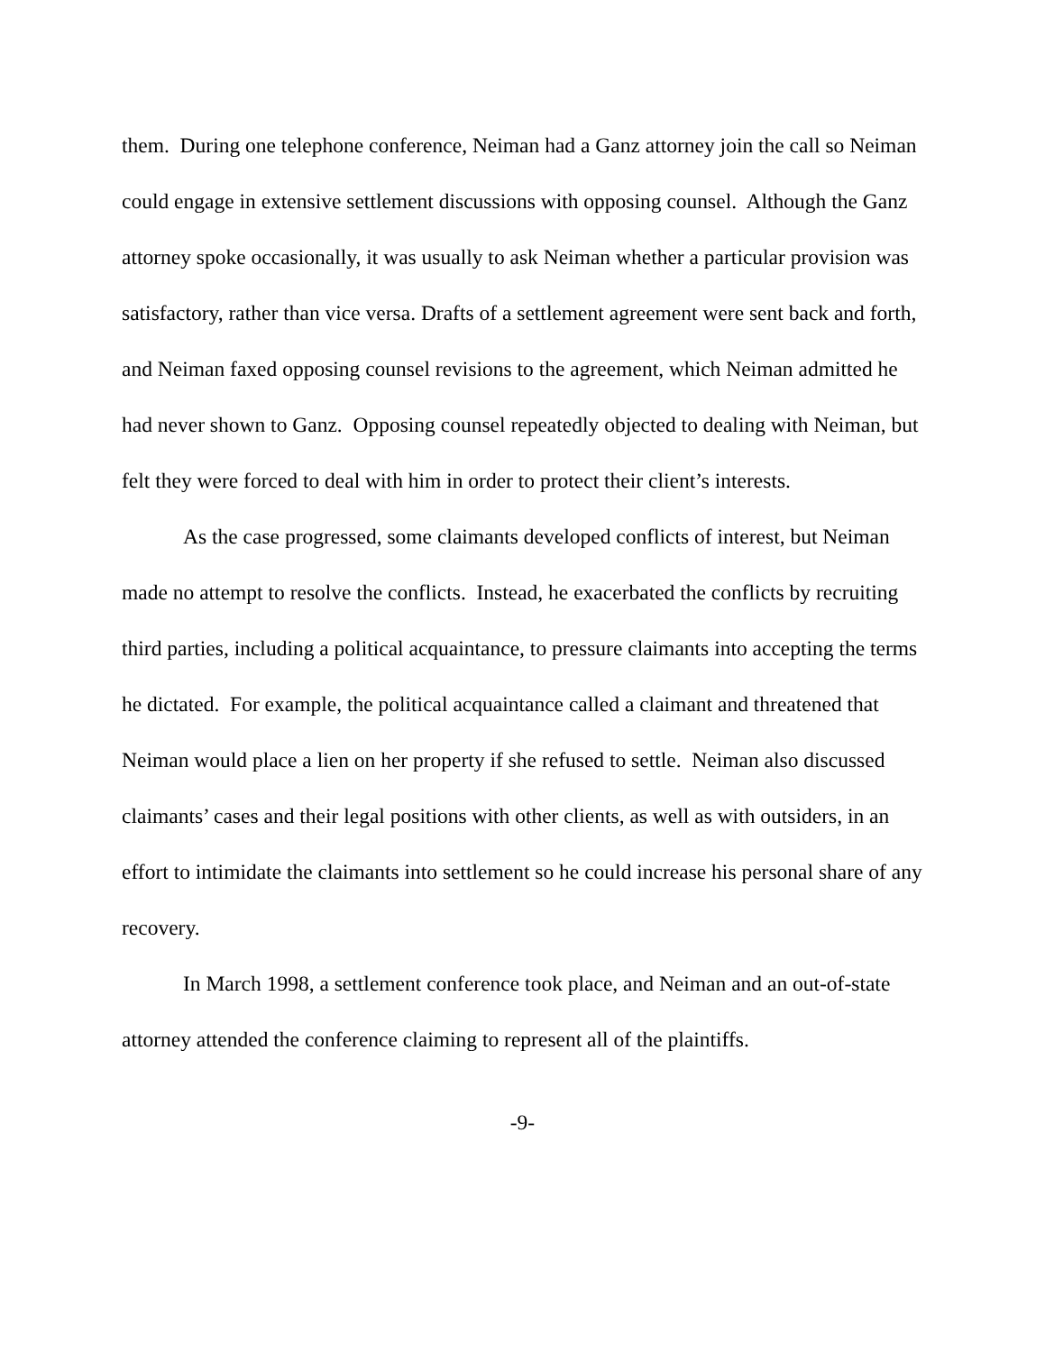them. During one telephone conference, Neiman had a Ganz attorney join the call so Neiman could engage in extensive settlement discussions with opposing counsel. Although the Ganz attorney spoke occasionally, it was usually to ask Neiman whether a particular provision was satisfactory, rather than vice versa. Drafts of a settlement agreement were sent back and forth, and Neiman faxed opposing counsel revisions to the agreement, which Neiman admitted he had never shown to Ganz. Opposing counsel repeatedly objected to dealing with Neiman, but felt they were forced to deal with him in order to protect their client’s interests.
As the case progressed, some claimants developed conflicts of interest, but Neiman made no attempt to resolve the conflicts. Instead, he exacerbated the conflicts by recruiting third parties, including a political acquaintance, to pressure claimants into accepting the terms he dictated. For example, the political acquaintance called a claimant and threatened that Neiman would place a lien on her property if she refused to settle. Neiman also discussed claimants’ cases and their legal positions with other clients, as well as with outsiders, in an effort to intimidate the claimants into settlement so he could increase his personal share of any recovery.
In March 1998, a settlement conference took place, and Neiman and an out-of-state attorney attended the conference claiming to represent all of the plaintiffs.
-9-